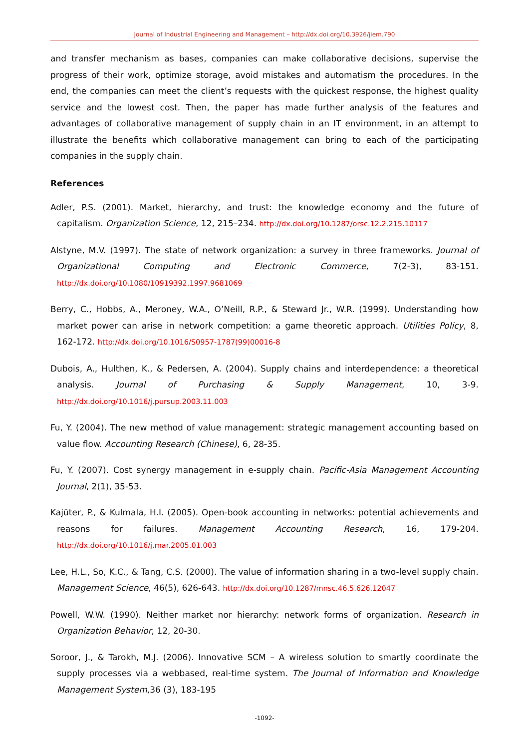Journal of Industrial Engineering and Management – http://dx.doi.org/10.3926/jiem.790
and transfer mechanism as bases, companies can make collaborative decisions, supervise the progress of their work, optimize storage, avoid mistakes and automatism the procedures. In the end, the companies can meet the client’s requests with the quickest response, the highest quality service and the lowest cost. Then, the paper has made further analysis of the features and advantages of collaborative management of supply chain in an IT environment, in an attempt to illustrate the benefits which collaborative management can bring to each of the participating companies in the supply chain.
References
Adler, P.S. (2001). Market, hierarchy, and trust: the knowledge economy and the future of capitalism. Organization Science, 12, 215–234. http://dx.doi.org/10.1287/orsc.12.2.215.10117
Alstyne, M.V. (1997). The state of network organization: a survey in three frameworks. Journal of Organizational Computing and Electronic Commerce, 7(2-3), 83-151. http://dx.doi.org/10.1080/10919392.1997.9681069
Berry, C., Hobbs, A., Meroney, W.A., O’Neill, R.P., & Steward Jr., W.R. (1999). Understanding how market power can arise in network competition: a game theoretic approach. Utilities Policy, 8, 162-172. http://dx.doi.org/10.1016/S0957-1787(99)00016-8
Dubois, A., Hulthen, K., & Pedersen, A. (2004). Supply chains and interdependence: a theoretical analysis. Journal of Purchasing & Supply Management, 10, 3-9. http://dx.doi.org/10.1016/j.pursup.2003.11.003
Fu, Y. (2004). The new method of value management: strategic management accounting based on value flow. Accounting Research (Chinese), 6, 28-35.
Fu, Y. (2007). Cost synergy management in e-supply chain. Pacific-Asia Management Accounting Journal, 2(1), 35-53.
Kajüter, P., & Kulmala, H.I. (2005). Open-book accounting in networks: potential achievements and reasons for failures. Management Accounting Research, 16, 179-204. http://dx.doi.org/10.1016/j.mar.2005.01.003
Lee, H.L., So, K.C., & Tang, C.S. (2000). The value of information sharing in a two-level supply chain. Management Science, 46(5), 626-643. http://dx.doi.org/10.1287/mnsc.46.5.626.12047
Powell, W.W. (1990). Neither market nor hierarchy: network forms of organization. Research in Organization Behavior, 12, 20-30.
Soroor, J., & Tarokh, M.J. (2006). Innovative SCM – A wireless solution to smartly coordinate the supply processes via a webbased, real-time system. The Journal of Information and Knowledge Management System,36 (3), 183-195
-1092-